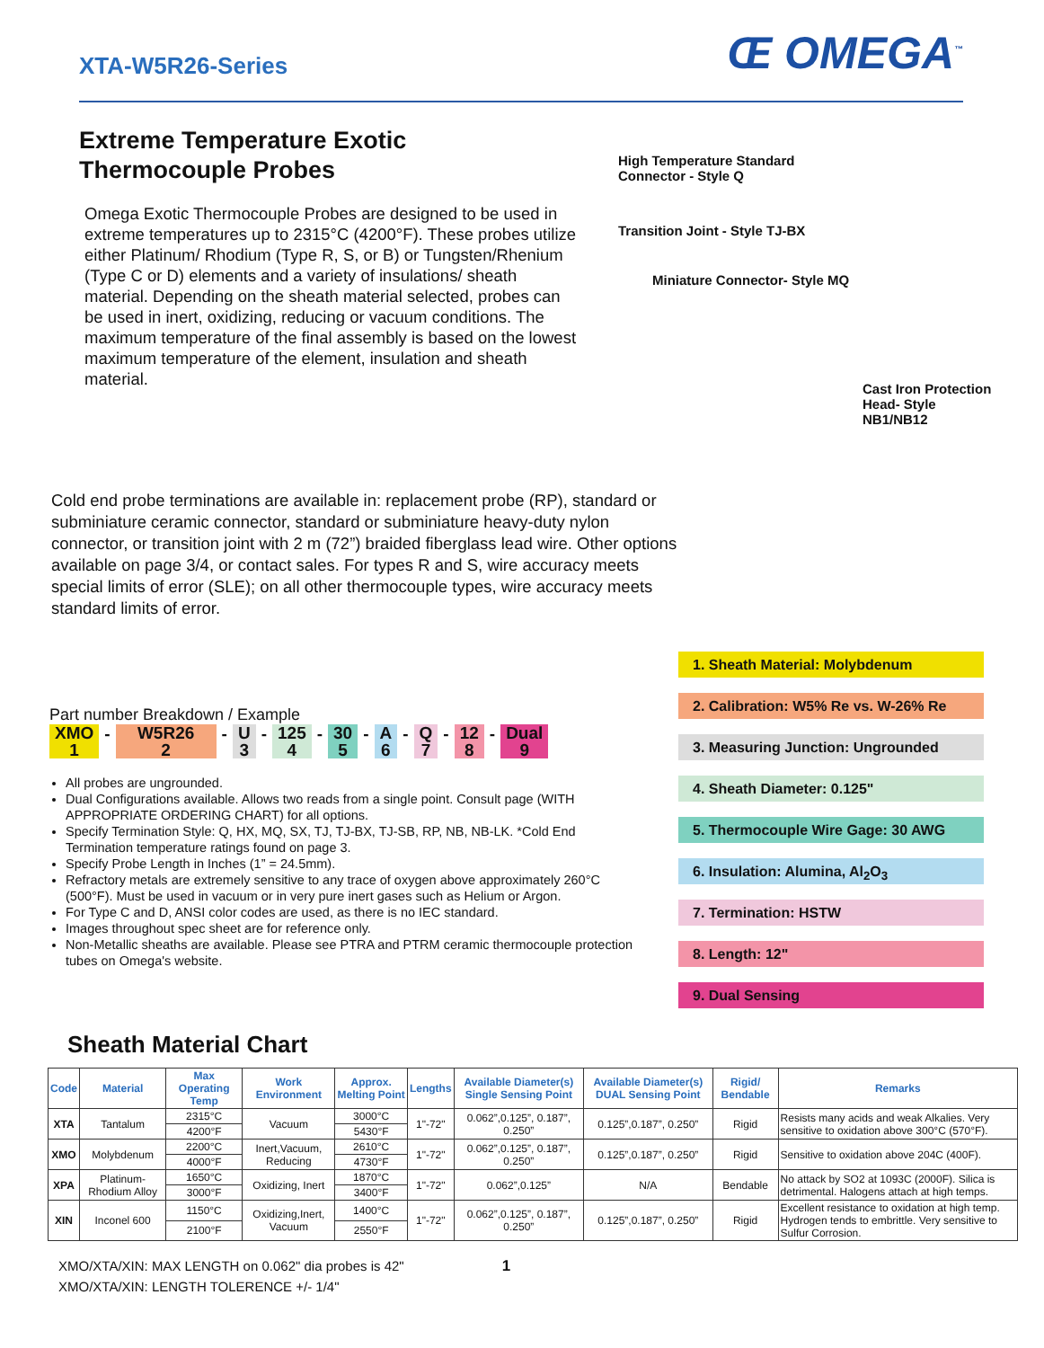XTA-W5R26-Series
Œ OMEGA<sup>™</sup>
Extreme Temperature Exotic
Thermocouple Probes
Omega Exotic Thermocouple Probes are designed to be used in extreme temperatures up to 2315°C (4200°F). These probes utilize either Platinum/ Rhodium (Type R, S, or B) or Tungsten/Rhenium (Type C or D) elements and a variety of insulations/ sheath material. Depending on the sheath material selected, probes can be used in inert, oxidizing, reducing or vacuum conditions. The maximum temperature of the final assembly is based on the lowest maximum temperature of the element, insulation and sheath material.
High Temperature Standard
Connector - Style Q
Transition Joint - Style TJ-BX
Miniature Connector- Style MQ
Cast Iron Protection
Head- Style NB1/NB12
Cold end probe terminations are available in: replacement probe (RP), standard or subminiature ceramic connector, standard or subminiature heavy-duty nylon connector, or transition joint with 2 m (72”) braided fiberglass lead wire. Other options available on page 3/4, or contact sales. For types R and S, wire accuracy meets special limits of error (SLE); on all other thermocouple types, wire accuracy meets standard limits of error.
Part number Breakdown / Example
XMO
1 - W5R26
2 - U
3 - 125
4 - 30
5 - A
6 - Q
7 - 12
8 - Dual
9
All probes are ungrounded.
Dual Configurations available. Allows two reads from a single point. Consult page (WITH APPROPRIATE ORDERING CHART) for all options.
Specify Termination Style: Q, HX, MQ, SX, TJ, TJ-BX, TJ-SB, RP, NB, NB-LK. *Cold End Termination temperature ratings found on page 3.
Specify Probe Length in Inches (1” = 24.5mm).
Refractory metals are extremely sensitive to any trace of oxygen above approximately 260°C (500°F). Must be used in vacuum or in very pure inert gases such as Helium or Argon.
For Type C and D, ANSI color codes are used, as there is no IEC standard.
Images throughout spec sheet are for reference only.
Non-Metallic sheaths are available. Please see PTRA and PTRM ceramic thermocouple protection tubes on Omega's website.
1. Sheath Material: Molybdenum
2. Calibration: W5% Re vs. W-26% Re
3. Measuring Junction: Ungrounded
4. Sheath Diameter: 0.125"
5. Thermocouple Wire Gage: 30 AWG
6. Insulation: Alumina, Al<sub>2</sub>O<sub>3</sub>
7. Termination: HSTW
8. Length: 12"
9. Dual Sensing
Sheath Material Chart
| Code | Material | Max Operating Temp | Work Environment | Approx. Melting Point | Lengths | Available Diameter(s) Single Sensing Point | Available Diameter(s) DUAL Sensing Point | Rigid/ Bendable | Remarks |
| --- | --- | --- | --- | --- | --- | --- | --- | --- | --- |
| XTA | Tantalum | 2315°C | Vacuum | 3000°C | 1"-72" | 0.062”,0.125”, 0.187”, 0.250” | 0.125”,0.187”, 0.250” | Rigid | Resists many acids and weak Alkalies. Very sensitive to oxidation above 300°C (570°F). |
| | | 4200°F | | 5430°F | | | | | |
| XMO | Molybdenum | 2200°C | Inert,Vacuum, Reducing | 2610°C | 1"-72" | 0.062”,0.125”, 0.187”, 0.250” | 0.125”,0.187”, 0.250” | Rigid | Sensitive to oxidation above 204C (400F). |
| | | 4000°F | | 4730°F | | | | | |
| XPA | Platinum-Rhodium Alloy | 1650°C | Oxidizing, Inert | 1870°C | 1"-72" | 0.062”,0.125” | N/A | Bendable | No attack by SO2 at 1093C (2000F). Silica is detrimental. Halogens attach at high temps. |
| | | 3000°F | | 3400°F | | | | | |
| XIN | Inconel 600 | 1150°C | Oxidizing,Inert, Vacuum | 1400°C | 1"-72" | 0.062”,0.125”, 0.187”, 0.250” | 0.125”,0.187”, 0.250” | Rigid | Excellent resistance to oxidation at high temp. Hydrogen tends to embrittle. Very sensitive to Sulfur Corrosion. |
| | | 2100°F | | 2550°F | | | | | |
XMO/XTA/XIN: MAX LENGTH on 0.062" dia probes is 42" 1
XMO/XTA/XIN: LENGTH TOLERENCE +/- 1/4"